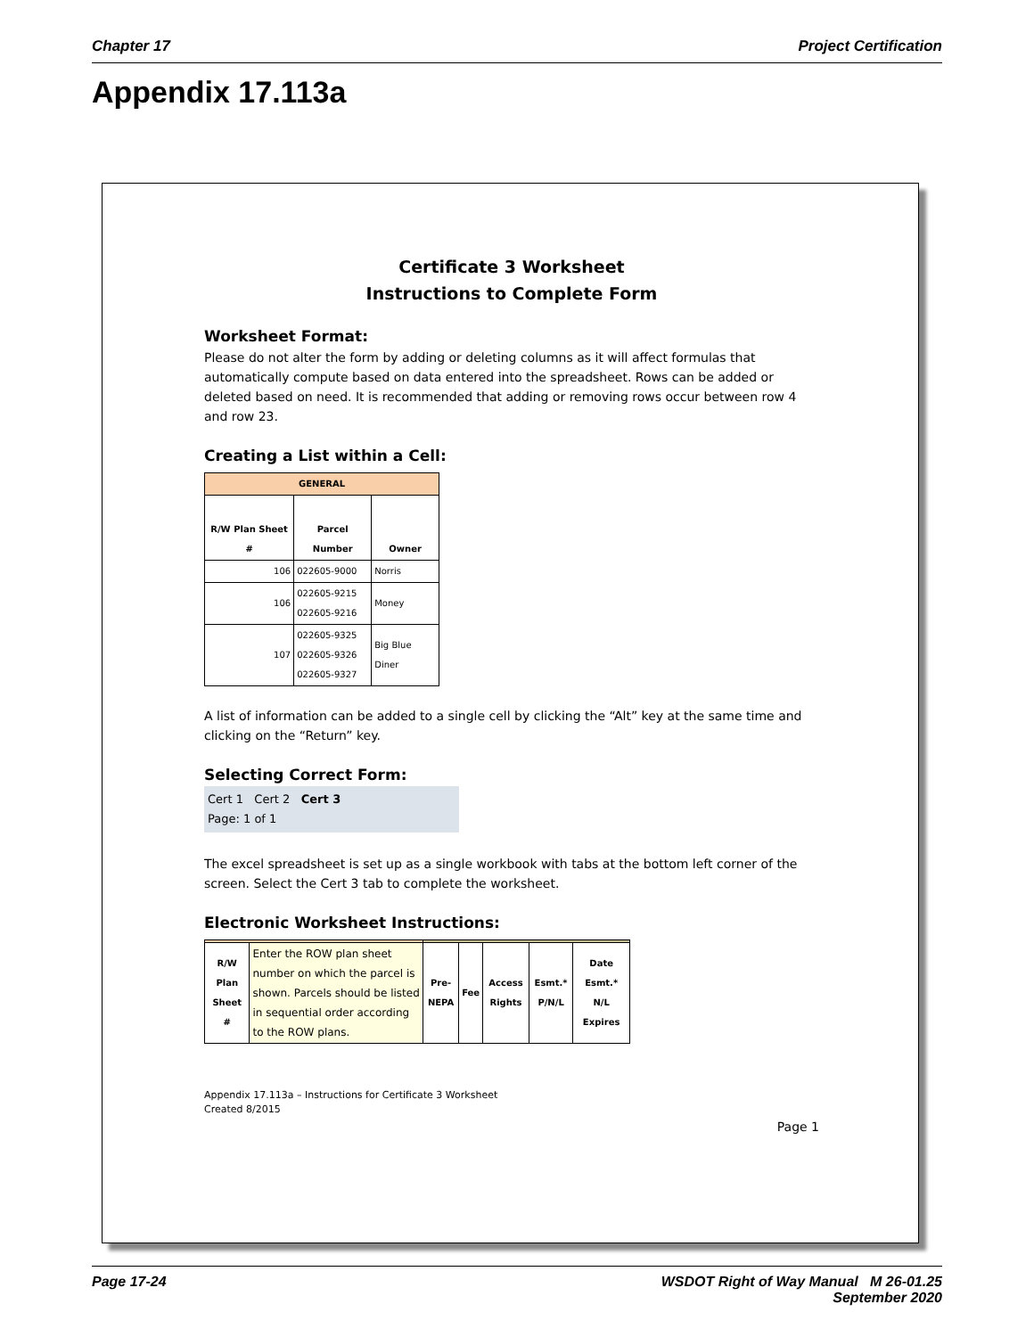Chapter 17 Project Certification
Appendix 17.113a
Certificate 3 Worksheet
Instructions to Complete Form
Worksheet Format:
Please do not alter the form by adding or deleting columns as it will affect formulas that automatically compute based on data entered into the spreadsheet. Rows can be added or deleted based on need. It is recommended that adding or removing rows occur between row 4 and row 23.
Creating a List within a Cell:
| GENERAL | | |
| --- | --- | --- |
| R/W Plan Sheet # | Parcel Number | Owner |
| 106 | 022605-9000 | Norris |
| 106 | 022605-9215 022605-9216 | Money |
| 107 | 022605-9325 022605-9326 022605-9327 | Big Blue Diner |
A list of information can be added to a single cell by clicking the “Alt” key at the same time and clicking on the “Return” key.
Selecting Correct Form:
Cert 1 Cert 2 Cert 3
Page: 1 of 1
The excel spreadsheet is set up as a single workbook with tabs at the bottom left corner of the screen. Select the Cert 3 tab to complete the worksheet.
Electronic Worksheet Instructions:
| R/W Plan Sheet # | Enter the ROW plan sheet number on which the parcel is shown. Parcels should be listed in sequential order according to the ROW plans. | Pre-NEPA | Fee | Access Rights | Esmt.* P/N/L | Date Esmt.* N/L Expires |
| --- | --- | --- | --- | --- | --- | --- |
Appendix 17.113a – Instructions for Certificate 3 Worksheet
Created 8/2015
Page 1
Page 17-24 WSDOT Right of Way Manual M 26-01.25
September 2020